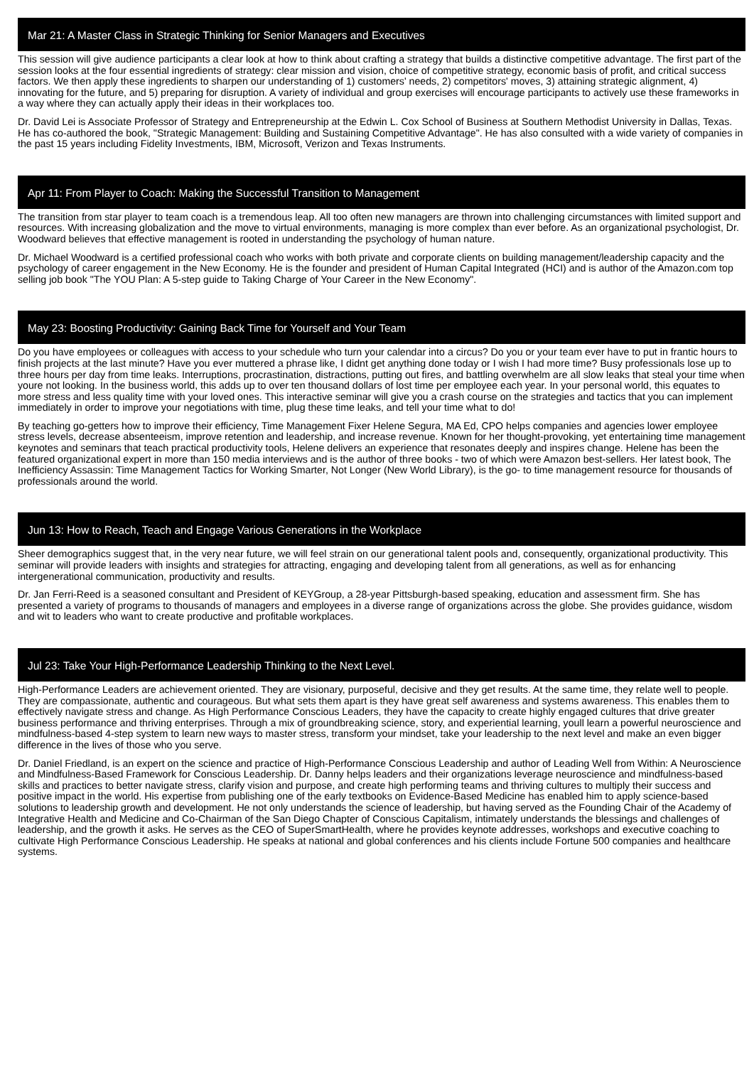Mar 21: A Master Class in Strategic Thinking for Senior Managers and Executives
This session will give audience participants a clear look at how to think about crafting a strategy that builds a distinctive competitive advantage. The first part of the session looks at the four essential ingredients of strategy: clear mission and vision, choice of competitive strategy, economic basis of profit, and critical success factors. We then apply these ingredients to sharpen our understanding of 1) customers' needs, 2) competitors' moves, 3) attaining strategic alignment, 4) innovating for the future, and 5) preparing for disruption. A variety of individual and group exercises will encourage participants to actively use these frameworks in a way where they can actually apply their ideas in their workplaces too.
Dr. David Lei is Associate Professor of Strategy and Entrepreneurship at the Edwin L. Cox School of Business at Southern Methodist University in Dallas, Texas. He has co-authored the book, "Strategic Management: Building and Sustaining Competitive Advantage". He has also consulted with a wide variety of companies in the past 15 years including Fidelity Investments, IBM, Microsoft, Verizon and Texas Instruments.
Apr 11: From Player to Coach: Making the Successful Transition to Management
The transition from star player to team coach is a tremendous leap. All too often new managers are thrown into challenging circumstances with limited support and resources. With increasing globalization and the move to virtual environments, managing is more complex than ever before. As an organizational psychologist, Dr. Woodward believes that effective management is rooted in understanding the psychology of human nature.
Dr. Michael Woodward is a certified professional coach who works with both private and corporate clients on building management/leadership capacity and the psychology of career engagement in the New Economy. He is the founder and president of Human Capital Integrated (HCI) and is author of the Amazon.com top selling job book "The YOU Plan: A 5-step guide to Taking Charge of Your Career in the New Economy".
May 23: Boosting Productivity: Gaining Back Time for Yourself and Your Team
Do you have employees or colleagues with access to your schedule who turn your calendar into a circus? Do you or your team ever have to put in frantic hours to finish projects at the last minute? Have you ever muttered a phrase like, I didnt get anything done today or I wish I had more time? Busy professionals lose up to three hours per day from time leaks. Interruptions, procrastination, distractions, putting out fires, and battling overwhelm are all slow leaks that steal your time when youre not looking. In the business world, this adds up to over ten thousand dollars of lost time per employee each year. In your personal world, this equates to more stress and less quality time with your loved ones. This interactive seminar will give you a crash course on the strategies and tactics that you can implement immediately in order to improve your negotiations with time, plug these time leaks, and tell your time what to do!
By teaching go-getters how to improve their efficiency, Time Management Fixer Helene Segura, MA Ed, CPO helps companies and agencies lower employee stress levels, decrease absenteeism, improve retention and leadership, and increase revenue. Known for her thought-provoking, yet entertaining time management keynotes and seminars that teach practical productivity tools, Helene delivers an experience that resonates deeply and inspires change. Helene has been the featured organizational expert in more than 150 media interviews and is the author of three books - two of which were Amazon best-sellers. Her latest book, The Inefficiency Assassin: Time Management Tactics for Working Smarter, Not Longer (New World Library), is the go- to time management resource for thousands of professionals around the world.
Jun 13: How to Reach, Teach and Engage Various Generations in the Workplace
Sheer demographics suggest that, in the very near future, we will feel strain on our generational talent pools and, consequently, organizational productivity. This seminar will provide leaders with insights and strategies for attracting, engaging and developing talent from all generations, as well as for enhancing intergenerational communication, productivity and results.
Dr. Jan Ferri-Reed is a seasoned consultant and President of KEYGroup, a 28-year Pittsburgh-based speaking, education and assessment firm. She has presented a variety of programs to thousands of managers and employees in a diverse range of organizations across the globe. She provides guidance, wisdom and wit to leaders who want to create productive and profitable workplaces.
Jul 23: Take Your High-Performance Leadership Thinking to the Next Level.
High-Performance Leaders are achievement oriented. They are visionary, purposeful, decisive and they get results. At the same time, they relate well to people. They are compassionate, authentic and courageous. But what sets them apart is they have great self awareness and systems awareness. This enables them to effectively navigate stress and change. As High Performance Conscious Leaders, they have the capacity to create highly engaged cultures that drive greater business performance and thriving enterprises. Through a mix of groundbreaking science, story, and experiential learning, youll learn a powerful neuroscience and mindfulness-based 4-step system to learn new ways to master stress, transform your mindset, take your leadership to the next level and make an even bigger difference in the lives of those who you serve.
Dr. Daniel Friedland, is an expert on the science and practice of High-Performance Conscious Leadership and author of Leading Well from Within: A Neuroscience and Mindfulness-Based Framework for Conscious Leadership. Dr. Danny helps leaders and their organizations leverage neuroscience and mindfulness-based skills and practices to better navigate stress, clarify vision and purpose, and create high performing teams and thriving cultures to multiply their success and positive impact in the world. His expertise from publishing one of the early textbooks on Evidence-Based Medicine has enabled him to apply science-based solutions to leadership growth and development. He not only understands the science of leadership, but having served as the Founding Chair of the Academy of Integrative Health and Medicine and Co-Chairman of the San Diego Chapter of Conscious Capitalism, intimately understands the blessings and challenges of leadership, and the growth it asks. He serves as the CEO of SuperSmartHealth, where he provides keynote addresses, workshops and executive coaching to cultivate High Performance Conscious Leadership. He speaks at national and global conferences and his clients include Fortune 500 companies and healthcare systems.